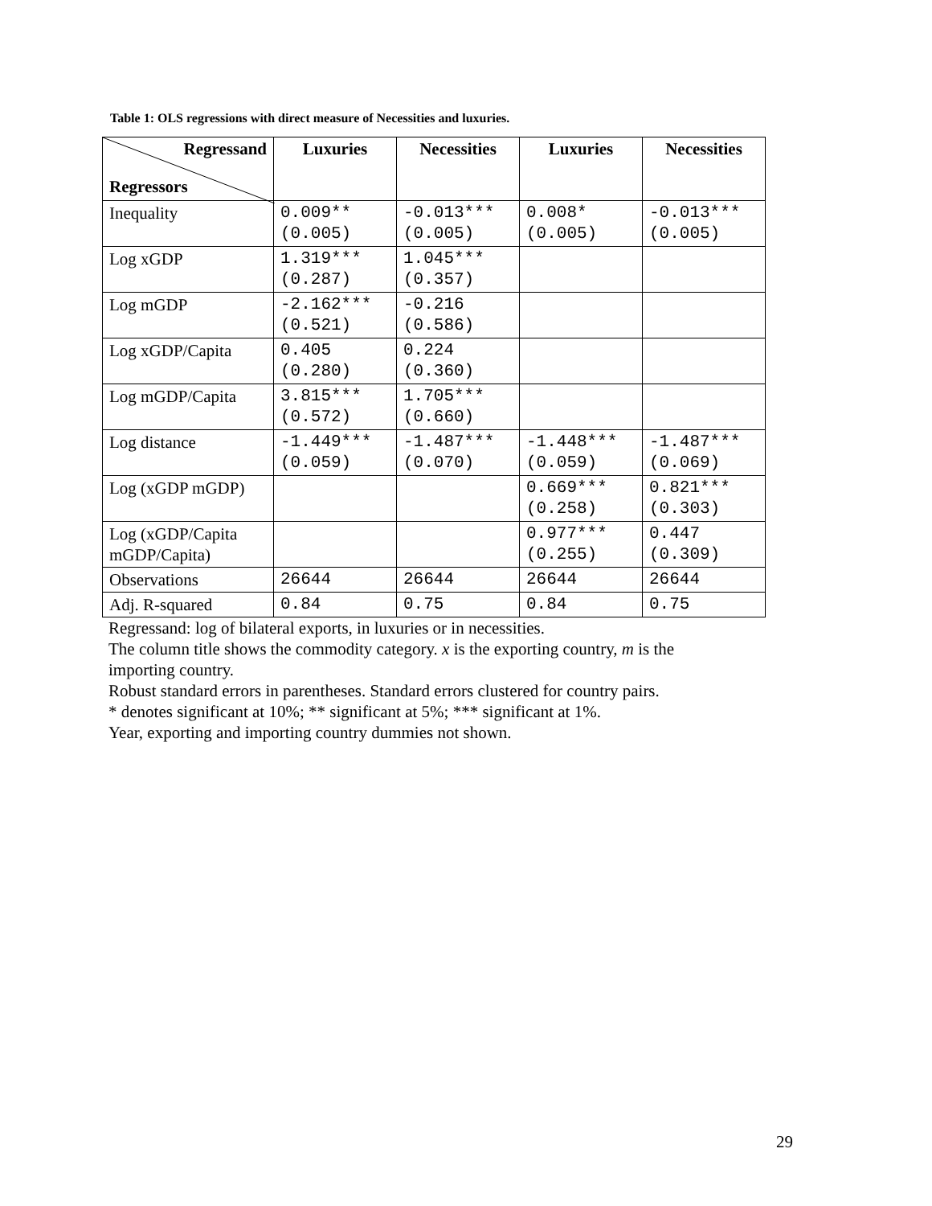Table 1: OLS regressions with direct measure of Necessities and luxuries.
| Regressand Regressors | Luxuries | Necessities | Luxuries | Necessities |
| --- | --- | --- | --- | --- |
| Inequality | 0.009** (0.005) | -0.013*** (0.005) | 0.008* (0.005) | -0.013*** (0.005) |
| Log xGDP | 1.319*** (0.287) | 1.045*** (0.357) | | |
| Log mGDP | -2.162*** (0.521) | -0.216 (0.586) | | |
| Log xGDP/Capita | 0.405 (0.280) | 0.224 (0.360) | | |
| Log mGDP/Capita | 3.815*** (0.572) | 1.705*** (0.660) | | |
| Log distance | -1.449*** (0.059) | -1.487*** (0.070) | -1.448*** (0.059) | -1.487*** (0.069) |
| Log (xGDP mGDP) | | | 0.669*** (0.258) | 0.821*** (0.303) |
| Log (xGDP/Capita mGDP/Capita) | | | 0.977*** (0.255) | 0.447 (0.309) |
| Observations | 26644 | 26644 | 26644 | 26644 |
| Adj. R-squared | 0.84 | 0.75 | 0.84 | 0.75 |
Regressand: log of bilateral exports, in luxuries or in necessities.
The column title shows the commodity category. x is the exporting country, m is the importing country.
Robust standard errors in parentheses. Standard errors clustered for country pairs.
* denotes significant at 10%; ** significant at 5%; *** significant at 1%.
Year, exporting and importing country dummies not shown.
29